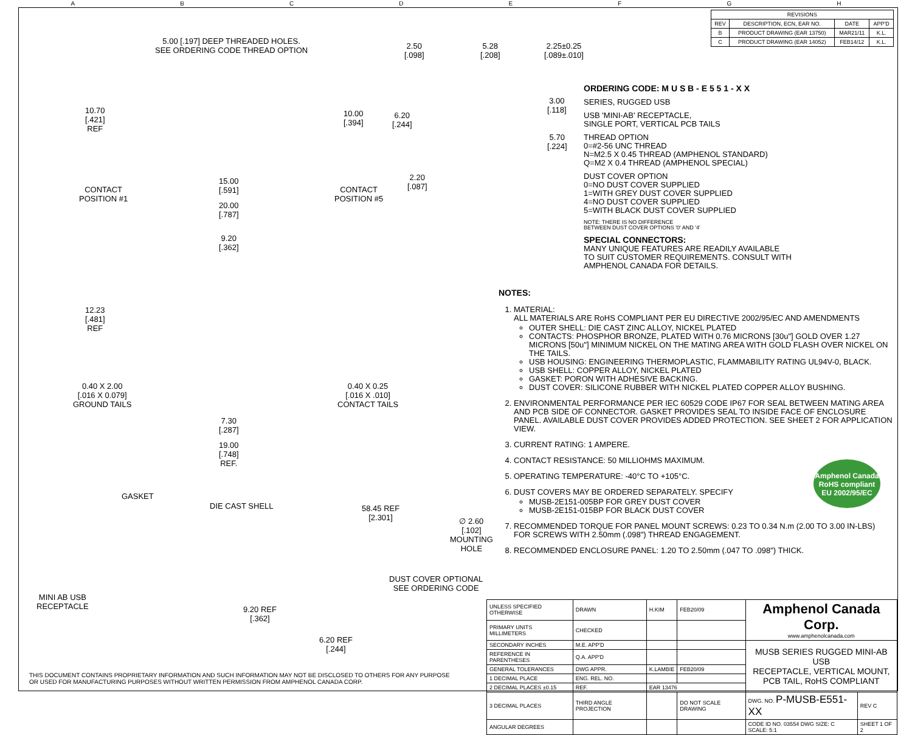ABCDEFGH
5.00 [.197] DEEP THREADED HOLES.
SEE ORDERING CODE THREAD OPTION
2.50
[.098]
5.28
[.208]
2.25±0.25
[.089±.010]
10.70
[.421]
REF
10.00
[.394]
6.20
[.244]
3.00
[.118]
5.70
[.224]
2.20
[.087]
CONTACT
POSITION #1
15.00
[.591]
CONTACT
POSITION #5
20.00
[.787]
9.20
[.362]
12.23
[.481]
REF
0.40 X 2.00
[.016 X 0.079]
GROUND TAILS
0.40 X 0.25
[.016 X .010]
CONTACT TAILS
7.30
[.287]
19.00
[.748]
REF.
GASKET
DIE CAST SHELL
58.45 REF
[2.301]
∅ 2.60
[.102]
MOUNTING
HOLE
DUST COVER OPTIONAL
SEE ORDERING CODE
MINI AB USB
RECEPTACLE
9.20 REF
[.362]
6.20 REF
[.244]
| REVISIONS | | | |
| --- | --- | --- | --- |
| REV | DESCRIPTION, ECN, EAR NO. | DATE | APP'D |
| B | PRODUCT DRAWING (EAR 13750) | MAR21/11 | K.L. |
| C | PRODUCT DRAWING (EAR 14052) | FEB14/12 | K.L. |
ORDERING CODE: M U S B - E 5 5 1 - X X
SERIES, RUGGED USB
USB 'MINI-AB' RECEPTACLE,
SINGLE PORT, VERTICAL PCB TAILS
THREAD OPTION
0=#2-56 UNC THREAD
N=M2.5 X 0.45 THREAD (AMPHENOL STANDARD)
Q=M2 X 0.4 THREAD (AMPHENOL SPECIAL)
DUST COVER OPTION
0=NO DUST COVER SUPPLIED
1=WITH GREY DUST COVER SUPPLIED
4=NO DUST COVER SUPPLIED
5=WITH BLACK DUST COVER SUPPLIED
NOTE: THERE IS NO DIFFERENCE
BETWEEN DUST COVER OPTIONS '0' AND '4'
SPECIAL CONNECTORS:
MANY UNIQUE FEATURES ARE READILY AVAILABLE
TO SUIT CUSTOMER REQUIREMENTS. CONSULT WITH
AMPHENOL CANADA FOR DETAILS.
NOTES:
1. MATERIAL:
ALL MATERIALS ARE RoHS COMPLIANT PER EU DIRECTIVE 2002/95/EC AND AMENDMENTS
OUTER SHELL: DIE CAST ZINC ALLOY, NICKEL PLATED
CONTACTS: PHOSPHOR BRONZE, PLATED WITH 0.76 MICRONS [30u"] GOLD OVER 1.27 MICRONS [50u"] MINIMUM NICKEL ON THE MATING AREA WITH GOLD FLASH OVER NICKEL ON THE TAILS.
USB HOUSING: ENGINEERING THERMOPLASTIC, FLAMMABILITY RATING UL94V-0, BLACK.
USB SHELL: COPPER ALLOY, NICKEL PLATED
GASKET: PORON WITH ADHESIVE BACKING.
DUST COVER: SILICONE RUBBER WITH NICKEL PLATED COPPER ALLOY BUSHING.
2. ENVIRONMENTAL PERFORMANCE PER IEC 60529 CODE IP67 FOR SEAL BETWEEN MATING AREA AND PCB SIDE OF CONNECTOR. GASKET PROVIDES SEAL TO INSIDE FACE OF ENCLOSURE PANEL. AVAILABLE DUST COVER PROVIDES ADDED PROTECTION. SEE SHEET 2 FOR APPLICATION VIEW.
3. CURRENT RATING: 1 AMPERE.
4. CONTACT RESISTANCE: 50 MILLIOHMS MAXIMUM.
5. OPERATING TEMPERATURE: -40°C TO +105°C.
6. DUST COVERS MAY BE ORDERED SEPARATELY. SPECIFY
MUSB-2E151-005BP FOR GREY DUST COVER
MUSB-2E151-015BP FOR BLACK DUST COVER
7. RECOMMENDED TORQUE FOR PANEL MOUNT SCREWS: 0.23 TO 0.34 N.m (2.00 TO 3.00 IN-LBS) FOR SCREWS WITH 2.50mm (.098") THREAD ENGAGEMENT.
8. RECOMMENDED ENCLOSURE PANEL: 1.20 TO 2.50mm (.047 TO .098") THICK.
Amphenol Canada
RoHS compliant
EU 2002/95/EC
| UNLESS SPECIFIED OTHERWISE | DRAWN | H.KIM | FEB20/09 | Amphenol Canada Corp. www.amphenolcanada.com | |
| PRIMARY UNITS MILLIMETERS | CHECKED | | | | |
| SECONDARY INCHES | M.E. APP'D | | | MUSB SERIES RUGGED MINI-AB USB RECEPTACLE, VERTICAL MOUNT, PCB TAIL, RoHS COMPLIANT | |
| REFERENCE IN PARENTHESES | Q.A. APP'D | | | | |
| GENERAL TOLERANCES | DWG APPR. | K.LAMBIE | FEB20/09 | | |
| 1 DECIMAL PLACE | ENG. REL. NO. | | | | |
| 2 DECIMAL PLACES ±0.15 | REF. | EAR 13476 | | | |
| 3 DECIMAL PLACES | THIRD ANGLE PROJECTION | | DO NOT SCALE DRAWING | DWG. NO. P-MUSB-E551-XX | REV C |
| ANGULAR DEGREES | | | | CODE ID NO. 03554 DWG SIZE: C SCALE: 5:1 | SHEET 1 OF 2 |
THIS DOCUMENT CONTAINS PROPRIETARY INFORMATION AND SUCH INFORMATION MAY NOT BE DISCLOSED TO OTHERS FOR ANY PURPOSE
OR USED FOR MANUFACTURING PURPOSES WITHOUT WRITTEN PERMISSION FROM AMPHENOL CANADA CORP.